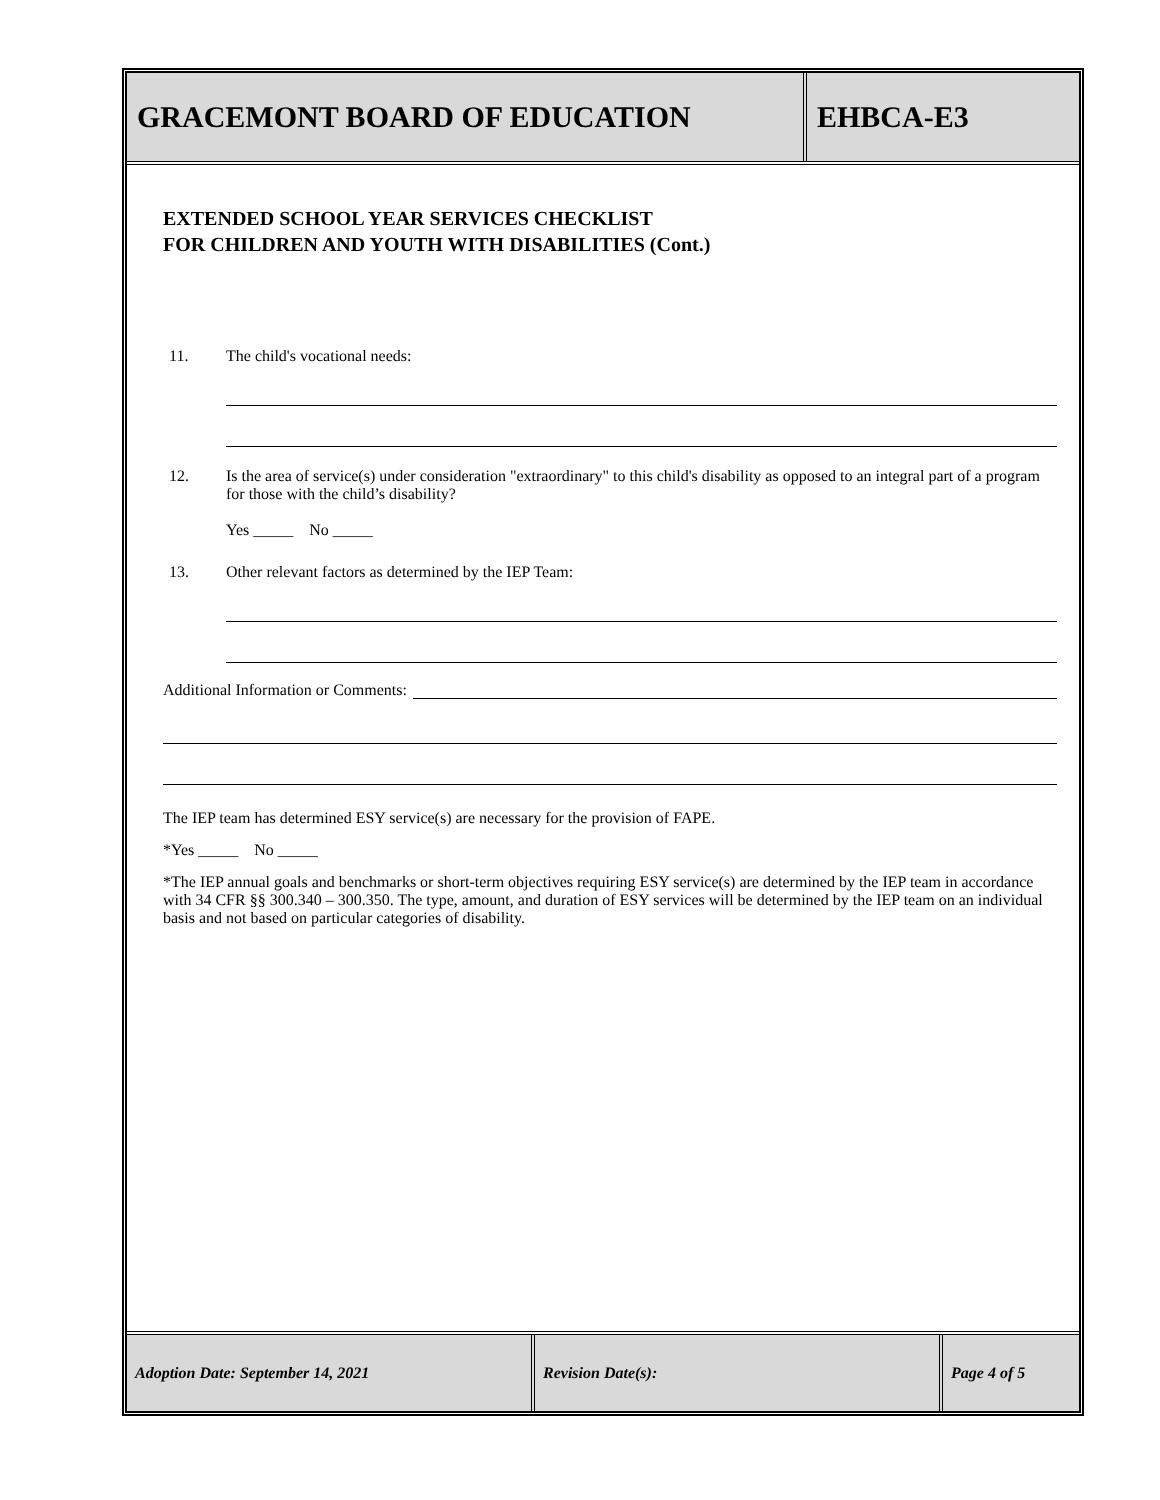GRACEMONT BOARD OF EDUCATION EHBCA-E3
EXTENDED SCHOOL YEAR SERVICES CHECKLIST
FOR CHILDREN AND YOUTH WITH DISABILITIES (Cont.)
11. The child's vocational needs:
12. Is the area of service(s) under consideration "extraordinary" to this child's disability as opposed to an integral part of a program for those with the child’s disability?
Yes _____ No _____
13. Other relevant factors as determined by the IEP Team:
Additional Information or Comments:
The IEP team has determined ESY service(s) are necessary for the provision of FAPE.
*Yes _____ No _____
*The IEP annual goals and benchmarks or short-term objectives requiring ESY service(s) are determined by the IEP team in accordance with 34 CFR §§ 300.340 – 300.350. The type, amount, and duration of ESY services will be determined by the IEP team on an individual basis and not based on particular categories of disability.
Adoption Date: September 14, 2021 Revision Date(s): Page 4 of 5